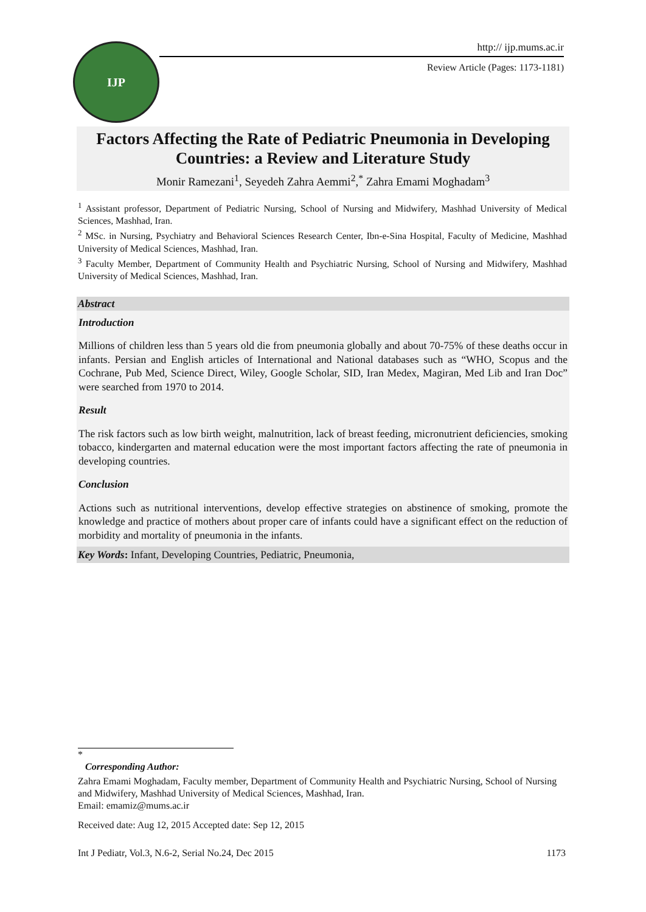IJP
http:// ijp.mums.ac.ir
Review Article (Pages: 1173-1181)
Factors Affecting the Rate of Pediatric Pneumonia in Developing Countries: a Review and Literature Study
Monir Ramezani<sup>1</sup>, Seyedeh Zahra Aemmi<sup>2</sup>,<sup>*</sup> Zahra Emami Moghadam<sup>3</sup>
<sup>1</sup> Assistant professor, Department of Pediatric Nursing, School of Nursing and Midwifery, Mashhad University of Medical Sciences, Mashhad, Iran.
<sup>2</sup> MSc. in Nursing, Psychiatry and Behavioral Sciences Research Center, Ibn-e-Sina Hospital, Faculty of Medicine, Mashhad University of Medical Sciences, Mashhad, Iran.
<sup>3</sup> Faculty Member, Department of Community Health and Psychiatric Nursing, School of Nursing and Midwifery, Mashhad University of Medical Sciences, Mashhad, Iran.
Abstract
Introduction
Millions of children less than 5 years old die from pneumonia globally and about 70-75% of these deaths occur in infants. Persian and English articles of International and National databases such as “WHO, Scopus and the Cochrane, Pub Med, Science Direct, Wiley, Google Scholar, SID, Iran Medex, Magiran, Med Lib and Iran Doc” were searched from 1970 to 2014.
Result
The risk factors such as low birth weight, malnutrition, lack of breast feeding, micronutrient deficiencies, smoking tobacco, kindergarten and maternal education were the most important factors affecting the rate of pneumonia in developing countries.
Conclusion
Actions such as nutritional interventions, develop effective strategies on abstinence of smoking, promote the knowledge and practice of mothers about proper care of infants could have a significant effect on the reduction of morbidity and mortality of pneumonia in the infants.
Key Words: Infant, Developing Countries, Pediatric, Pneumonia,
*
Corresponding Author:
Zahra Emami Moghadam, Faculty member, Department of Community Health and Psychiatric Nursing, School of Nursing and Midwifery, Mashhad University of Medical Sciences, Mashhad, Iran.
Email: emamiz@mums.ac.ir
Received date: Aug 12, 2015 Accepted date: Sep 12, 2015
Int J Pediatr, Vol.3, N.6-2, Serial No.24, Dec 2015 1173